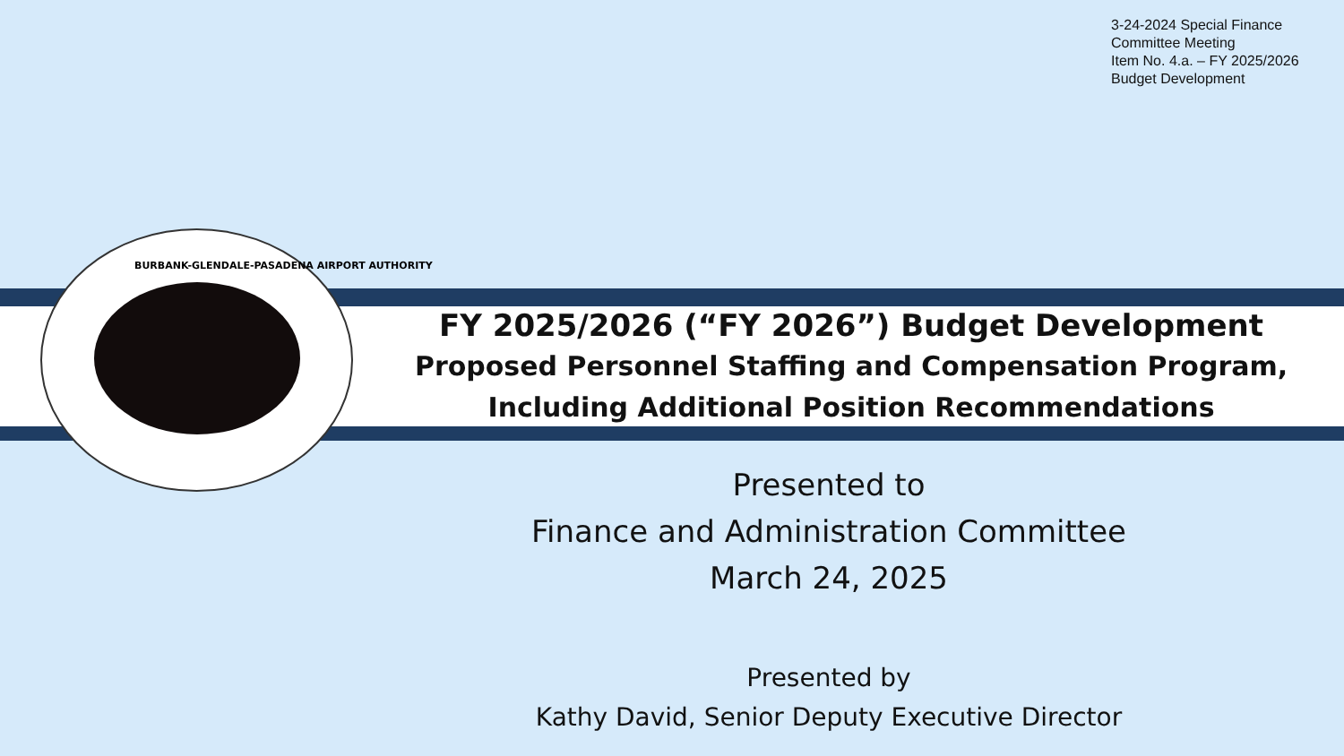3-24-2024 Special Finance
Committee Meeting
Item No. 4.a. – FY 2025/2026
Budget Development
BURBANK-GLENDALE-PASADENA AIRPORT AUTHORITY
FY 2025/2026 (“FY 2026”) Budget Development
Proposed Personnel Staffing and Compensation Program, Including Additional Position Recommendations
Presented to
Finance and Administration Committee
March 24, 2025
Presented by
Kathy David, Senior Deputy Executive Director